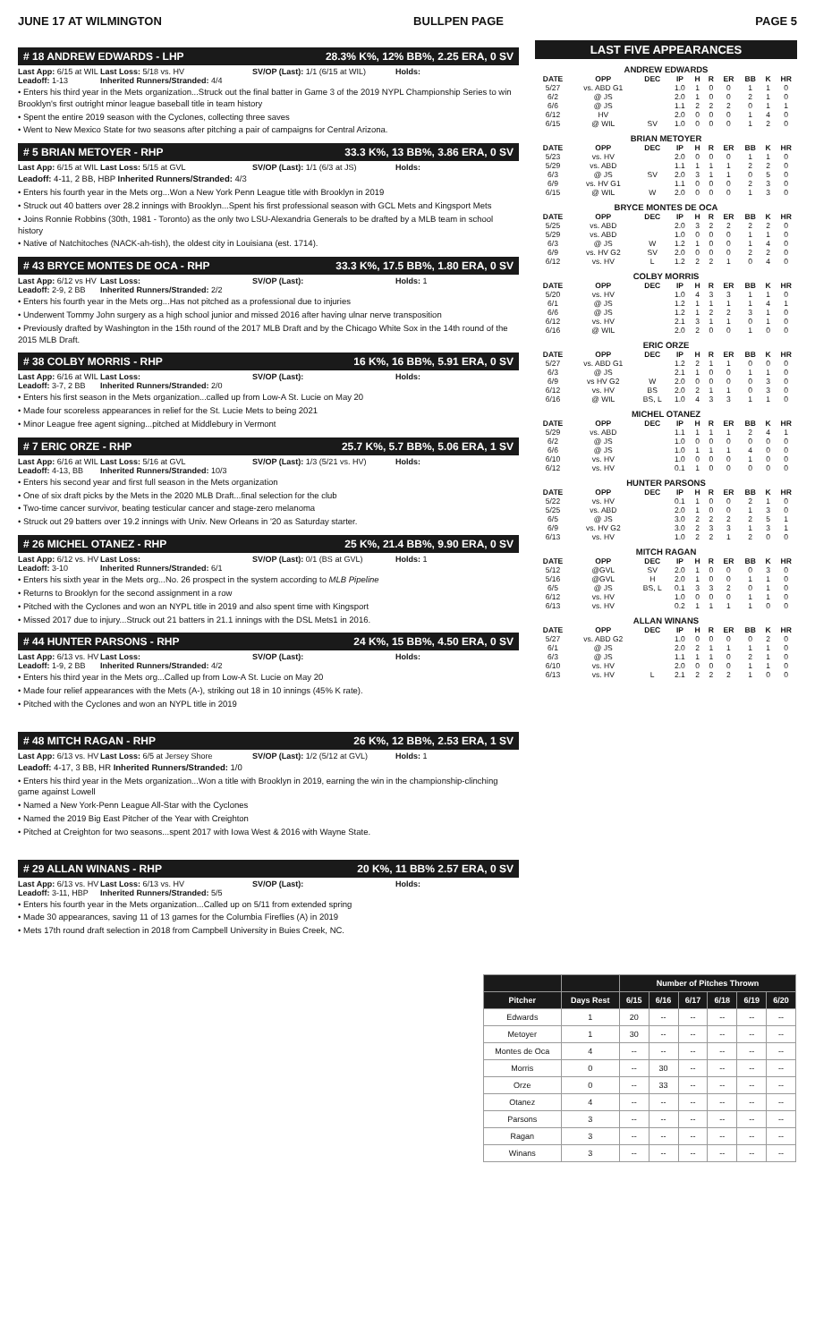JUNE 17 AT WILMINGTON BULLPEN PAGE PAGE 5
# 18 ANDREW EDWARDS - LHP 28.3% K%, 12% BB%, 2.25 ERA, 0 SV
Last App: 6/15 at WIL Last Loss: 5/18 vs. HV SV/OP (Last): 1/1 (6/15 at WIL) Holds: Leadoff: 1-13 Inherited Runners/Stranded: 4/4
• Enters his third year in the Mets organization...Struck out the final batter in Game 3 of the 2019 NYPL Championship Series to win Brooklyn's first outright minor league baseball title in team history
• Spent the entire 2019 season with the Cyclones, collecting three saves
• Went to New Mexico State for two seasons after pitching a pair of campaigns for Central Arizona.
# 5 BRIAN METOYER - RHP 33.3 K%, 13 BB%, 3.86 ERA, 0 SV
Last App: 6/15 at WIL Last Loss: 5/15 at GVL SV/OP (Last): 1/1 (6/3 at JS) Holds:
Leadoff: 4-11, 2 BB, HBP Inherited Runners/Stranded: 4/3
• Enters his fourth year in the Mets org...Won a New York Penn League title with Brooklyn in 2019
• Struck out 40 batters over 28.2 innings with Brooklyn...Spent his first professional season with GCL Mets and Kingsport Mets
• Joins Ronnie Robbins (30th, 1981 - Toronto) as the only two LSU-Alexandria Generals to be drafted by a MLB team in school history
• Native of Natchitoches (NACK-ah-tish), the oldest city in Louisiana (est. 1714).
# 43 BRYCE MONTES DE OCA - RHP 33.3 K%, 17.5 BB%, 1.80 ERA, 0 SV
Last App: 6/12 vs HV Last Loss: SV/OP (Last): Holds: 1 Leadoff: 2-9, 2 BB Inherited Runners/Stranded: 2/2
• Enters his fourth year in the Mets org...Has not pitched as a professional due to injuries
• Underwent Tommy John surgery as a high school junior and missed 2016 after having ulnar nerve transposition
• Previously drafted by Washington in the 15th round of the 2017 MLB Draft and by the Chicago White Sox in the 14th round of the 2015 MLB Draft.
# 38 COLBY MORRIS - RHP 16 K%, 16 BB%, 5.91 ERA, 0 SV
Last App: 6/16 at WIL Last Loss: SV/OP (Last): Holds: Leadoff: 3-7, 2 BB Inherited Runners/Stranded: 2/0
• Enters his first season in the Mets organization...called up from Low-A St. Lucie on May 20
• Made four scoreless appearances in relief for the St. Lucie Mets to being 2021
• Minor League free agent signing...pitched at Middlebury in Vermont
# 7 ERIC ORZE - RHP 25.7 K%, 5.7 BB%, 5.06 ERA, 1 SV
Last App: 6/16 at WIL Last Loss: 5/16 at GVL SV/OP (Last): 1/3 (5/21 vs. HV) Holds: Leadoff: 4-13, BB Inherited Runners/Stranded: 10/3
• Enters his second year and first full season in the Mets organization
• One of six draft picks by the Mets in the 2020 MLB Draft...final selection for the club
• Two-time cancer survivor, beating testicular cancer and stage-zero melanoma
• Struck out 29 batters over 19.2 innings with Univ. New Orleans in '20 as Saturday starter.
# 26 MICHEL OTANEZ - RHP 25 K%, 21.4 BB%, 9.90 ERA, 0 SV
Last App: 6/12 vs. HV Last Loss: SV/OP (Last): 0/1 (BS at GVL) Holds: 1 Leadoff: 3-10 Inherited Runners/Stranded: 6/1
• Enters his sixth year in the Mets org...No. 26 prospect in the system according to MLB Pipeline
• Returns to Brooklyn for the second assignment in a row
• Pitched with the Cyclones and won an NYPL title in 2019 and also spent time with Kingsport
• Missed 2017 due to injury...Struck out 21 batters in 21.1 innings with the DSL Mets1 in 2016.
# 44 HUNTER PARSONS - RHP 24 K%, 15 BB%, 4.50 ERA, 0 SV
Last App: 6/13 vs. HV Last Loss: SV/OP (Last): Holds: Leadoff: 1-9, 2 BB Inherited Runners/Stranded: 4/2
• Enters his third year in the Mets org...Called up from Low-A St. Lucie on May 20
• Made four relief appearances with the Mets (A-), striking out 18 in 10 innings (45% K rate).
• Pitched with the Cyclones and won an NYPL title in 2019
# 48 MITCH RAGAN - RHP 26 K%, 12 BB%, 2.53 ERA, 1 SV
Last App: 6/13 vs. HV Last Loss: 6/5 at Jersey Shore SV/OP (Last): 1/2 (5/12 at GVL) Holds: 1
Leadoff: 4-17, 3 BB, HR Inherited Runners/Stranded: 1/0
• Enters his third year in the Mets organization...Won a title with Brooklyn in 2019, earning the win in the championship-clinching game against Lowell
• Named a New York-Penn League All-Star with the Cyclones
• Named the 2019 Big East Pitcher of the Year with Creighton
• Pitched at Creighton for two seasons...spent 2017 with Iowa West & 2016 with Wayne State.
# 29 ALLAN WINANS - RHP 20 K%, 11 BB% 2.57 ERA, 0 SV
Last App: 6/13 vs. HV Last Loss: 6/13 vs. HV SV/OP (Last): Holds: Leadoff: 3-11, HBP Inherited Runners/Stranded: 5/5
• Enters his fourth year in the Mets organization...Called up on 5/11 from extended spring
• Made 30 appearances, saving 11 of 13 games for the Columbia Fireflies (A) in 2019
• Mets 17th round draft selection in 2018 from Campbell University in Buies Creek, NC.
LAST FIVE APPEARANCES
| ANDREW EDWARDS | | | | | | | | | |
| DATE | OPP | DEC | IP | H | R | ER | BB | K | HR |
| 5/27 | vs. ABD G1 | | 1.0 | 1 | 0 | 0 | 1 | 1 | 0 |
| 6/2 | @ JS | | 2.0 | 1 | 0 | 0 | 2 | 1 | 0 |
| 6/6 | @ JS | | 1.1 | 2 | 2 | 2 | 0 | 1 | 1 |
| 6/12 | HV | | 2.0 | 0 | 0 | 0 | 1 | 4 | 0 |
| 6/15 | @ WIL | SV | 1.0 | 0 | 0 | 0 | 1 | 2 | 0 |
| BRIAN METOYER | | | | | | | | | |
| DATE | OPP | DEC | IP | H | R | ER | BB | K | HR |
| 5/23 | vs. HV | | 2.0 | 0 | 0 | 0 | 1 | 1 | 0 |
| 5/29 | vs. ABD | | 1.1 | 1 | 1 | 1 | 2 | 2 | 0 |
| 6/3 | @ JS | SV | 2.0 | 3 | 1 | 1 | 0 | 5 | 0 |
| 6/9 | vs. HV G1 | | 1.1 | 0 | 0 | 0 | 2 | 3 | 0 |
| 6/15 | @ WIL | W | 2.0 | 0 | 0 | 0 | 1 | 3 | 0 |
| BRYCE MONTES DE OCA | | | | | | | | | |
| DATE | OPP | DEC | IP | H | R | ER | BB | K | HR |
| 5/25 | vs. ABD | | 2.0 | 3 | 2 | 2 | 2 | 2 | 0 |
| 5/29 | vs. ABD | | 1.0 | 0 | 0 | 0 | 1 | 1 | 0 |
| 6/3 | @ JS | W | 1.2 | 1 | 0 | 0 | 1 | 4 | 0 |
| 6/9 | vs. HV G2 | SV | 2.0 | 0 | 0 | 0 | 2 | 2 | 0 |
| 6/12 | vs. HV | L | 1.2 | 2 | 2 | 1 | 0 | 4 | 0 |
| COLBY MORRIS | | | | | | | | | |
| DATE | OPP | DEC | IP | H | R | ER | BB | K | HR |
| 5/20 | vs. HV | | 1.0 | 4 | 3 | 3 | 1 | 1 | 0 |
| 6/1 | @ JS | | 1.2 | 1 | 1 | 1 | 1 | 4 | 1 |
| 6/6 | @ JS | | 1.2 | 1 | 2 | 2 | 3 | 1 | 0 |
| 6/12 | vs. HV | | 2.1 | 3 | 1 | 1 | 0 | 1 | 0 |
| 6/16 | @ WIL | | 2.0 | 2 | 0 | 0 | 1 | 0 | 0 |
| ERIC ORZE | | | | | | | | | |
| DATE | OPP | DEC | IP | H | R | ER | BB | K | HR |
| 5/27 | vs. ABD G1 | | 1.2 | 2 | 1 | 1 | 0 | 0 | 0 |
| 6/3 | @ JS | | 2.1 | 1 | 0 | 0 | 1 | 1 | 0 |
| 6/9 | vs HV G2 | W | 2.0 | 0 | 0 | 0 | 0 | 3 | 0 |
| 6/12 | vs. HV | BS | 2.0 | 2 | 1 | 1 | 0 | 3 | 0 |
| 6/16 | @ WIL | BS, L | 1.0 | 4 | 3 | 3 | 1 | 1 | 0 |
| MICHEL OTANEZ | | | | | | | | | |
| DATE | OPP | DEC | IP | H | R | ER | BB | K | HR |
| 5/29 | vs. ABD | | 1.1 | 1 | 1 | 1 | 2 | 4 | 1 |
| 6/2 | @ JS | | 1.0 | 0 | 0 | 0 | 0 | 0 | 0 |
| 6/6 | @ JS | | 1.0 | 1 | 1 | 1 | 4 | 0 | 0 |
| 6/10 | vs. HV | | 1.0 | 0 | 0 | 0 | 1 | 0 | 0 |
| 6/12 | vs. HV | | 0.1 | 1 | 0 | 0 | 0 | 0 | 0 |
| HUNTER PARSONS | | | | | | | | | |
| DATE | OPP | DEC | IP | H | R | ER | BB | K | HR |
| 5/22 | vs. HV | | 0.1 | 1 | 0 | 0 | 2 | 1 | 0 |
| 5/25 | vs. ABD | | 2.0 | 1 | 0 | 0 | 1 | 3 | 0 |
| 6/5 | @ JS | | 3.0 | 2 | 2 | 2 | 2 | 5 | 1 |
| 6/9 | vs. HV G2 | | 3.0 | 2 | 3 | 3 | 1 | 3 | 1 |
| 6/13 | vs. HV | | 1.0 | 2 | 2 | 1 | 2 | 0 | 0 |
| MITCH RAGAN | | | | | | | | | |
| DATE | OPP | DEC | IP | H | R | ER | BB | K | HR |
| 5/12 | @GVL | SV | 2.0 | 1 | 0 | 0 | 0 | 3 | 0 |
| 5/16 | @GVL | H | 2.0 | 1 | 0 | 0 | 1 | 1 | 0 |
| 6/5 | @ JS | BS, L | 0.1 | 3 | 3 | 2 | 0 | 1 | 0 |
| 6/12 | vs. HV | | 1.0 | 0 | 0 | 0 | 1 | 1 | 0 |
| 6/13 | vs. HV | | 0.2 | 1 | 1 | 1 | 1 | 0 | 0 |
| ALLAN WINANS | | | | | | | | | |
| DATE | OPP | DEC | IP | H | R | ER | BB | K | HR |
| 5/27 | vs. ABD G2 | | 1.0 | 0 | 0 | 0 | 0 | 2 | 0 |
| 6/1 | @ JS | | 2.0 | 2 | 1 | 1 | 1 | 1 | 0 |
| 6/3 | @ JS | | 1.1 | 1 | 1 | 0 | 2 | 1 | 0 |
| 6/10 | vs. HV | | 2.0 | 0 | 0 | 0 | 1 | 1 | 0 |
| 6/13 | vs. HV | L | 2.1 | 2 | 2 | 2 | 1 | 0 | 0 |
| | | Number of Pitches Thrown | | | | | |
| --- | --- | --- | --- | --- | --- | --- | --- |
| Pitcher | Days Rest | 6/15 | 6/16 | 6/17 | 6/18 | 6/19 | 6/20 |
| Edwards | 1 | 20 | -- | -- | -- | -- | -- |
| Metoyer | 1 | 30 | -- | -- | -- | -- | -- |
| Montes de Oca | 4 | -- | -- | -- | -- | -- | -- |
| Morris | 0 | -- | 30 | -- | -- | -- | -- |
| Orze | 0 | -- | 33 | -- | -- | -- | -- |
| Otanez | 4 | -- | -- | -- | -- | -- | -- |
| Parsons | 3 | -- | -- | -- | -- | -- | -- |
| Ragan | 3 | -- | -- | -- | -- | -- | -- |
| Winans | 3 | -- | -- | -- | -- | -- | -- |